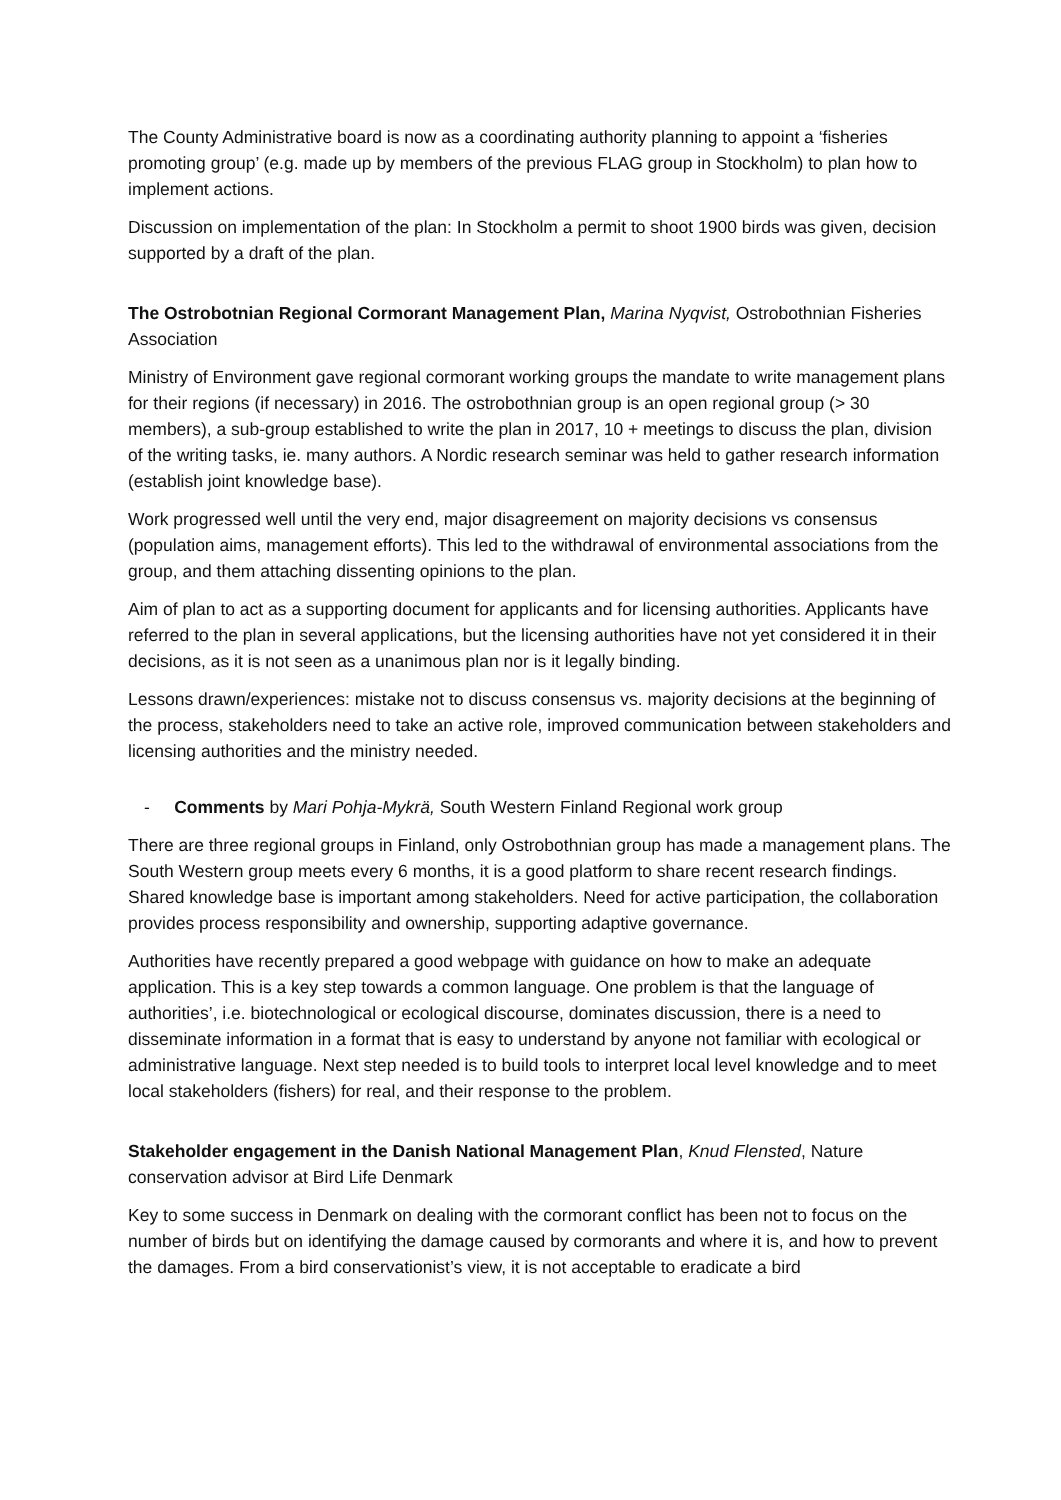The County Administrative board is now as a coordinating authority planning to appoint a ‘fisheries promoting group’ (e.g. made up by members of the previous FLAG group in Stockholm) to plan how to implement actions.
Discussion on implementation of the plan: In Stockholm a permit to shoot 1900 birds was given, decision supported by a draft of the plan.
The Ostrobotnian Regional Cormorant Management Plan, Marina Nyqvist, Ostrobothnian Fisheries Association
Ministry of Environment gave regional cormorant working groups the mandate to write management plans for their regions (if necessary) in 2016. The ostrobothnian group is an open regional group (> 30 members), a sub-group established to write the plan in 2017, 10 + meetings to discuss the plan, division of the writing tasks, ie. many authors. A Nordic research seminar was held to gather research information (establish joint knowledge base).
Work progressed well until the very end, major disagreement on majority decisions vs consensus (population aims, management efforts). This led to the withdrawal of environmental associations from the group, and them attaching dissenting opinions to the plan.
Aim of plan to act as a supporting document for applicants and for licensing authorities. Applicants have referred to the plan in several applications, but the licensing authorities have not yet considered it in their decisions, as it is not seen as a unanimous plan nor is it legally binding.
Lessons drawn/experiences: mistake not to discuss consensus vs. majority decisions at the beginning of the process, stakeholders need to take an active role, improved communication between stakeholders and licensing authorities and the ministry needed.
- Comments by Mari Pohja-Mykrä, South Western Finland Regional work group
There are three regional groups in Finland, only Ostrobothnian group has made a management plans. The South Western group meets every 6 months, it is a good platform to share recent research findings. Shared knowledge base is important among stakeholders. Need for active participation, the collaboration provides process responsibility and ownership, supporting adaptive governance.
Authorities have recently prepared a good webpage with guidance on how to make an adequate application. This is a key step towards a common language. One problem is that the language of authorities’, i.e. biotechnological or ecological discourse, dominates discussion, there is a need to disseminate information in a format that is easy to understand by anyone not familiar with ecological or administrative language. Next step needed is to build tools to interpret local level knowledge and to meet local stakeholders (fishers) for real, and their response to the problem.
Stakeholder engagement in the Danish National Management Plan, Knud Flensted, Nature conservation advisor at Bird Life Denmark
Key to some success in Denmark on dealing with the cormorant conflict has been not to focus on the number of birds but on identifying the damage caused by cormorants and where it is, and how to prevent the damages. From a bird conservationist’s view, it is not acceptable to eradicate a bird